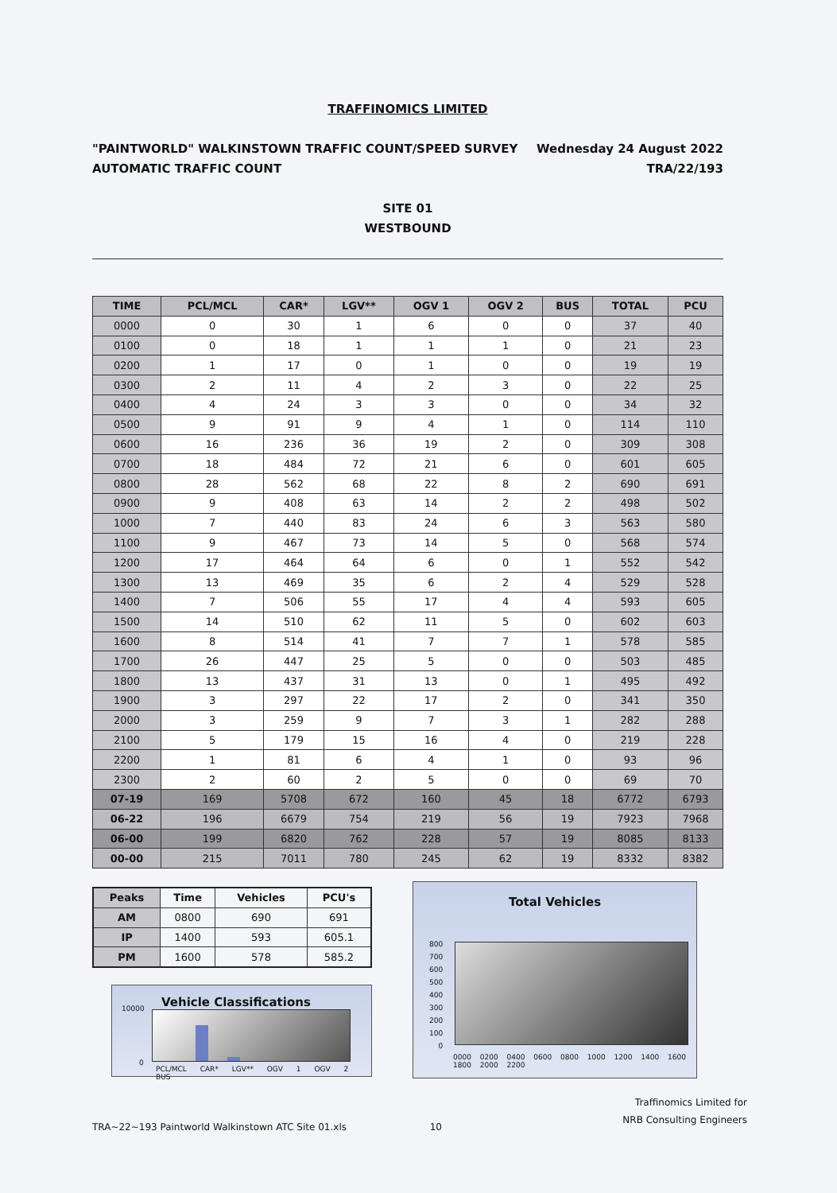TRAFFINOMICS LIMITED
"PAINTWORLD" WALKINSTOWN TRAFFIC COUNT/SPEED SURVEY
AUTOMATIC TRAFFIC COUNT Wednesday 24 August 2022
TRA/22/193
SITE 01
WESTBOUND
| TIME | PCL/MCL | CAR* | LGV** | OGV 1 | OGV 2 | BUS | TOTAL | PCU |
| --- | --- | --- | --- | --- | --- | --- | --- | --- |
| 0000 | 0 | 30 | 1 | 6 | 0 | 0 | 37 | 40 |
| 0100 | 0 | 18 | 1 | 1 | 1 | 0 | 21 | 23 |
| 0200 | 1 | 17 | 0 | 1 | 0 | 0 | 19 | 19 |
| 0300 | 2 | 11 | 4 | 2 | 3 | 0 | 22 | 25 |
| 0400 | 4 | 24 | 3 | 3 | 0 | 0 | 34 | 32 |
| 0500 | 9 | 91 | 9 | 4 | 1 | 0 | 114 | 110 |
| 0600 | 16 | 236 | 36 | 19 | 2 | 0 | 309 | 308 |
| 0700 | 18 | 484 | 72 | 21 | 6 | 0 | 601 | 605 |
| 0800 | 28 | 562 | 68 | 22 | 8 | 2 | 690 | 691 |
| 0900 | 9 | 408 | 63 | 14 | 2 | 2 | 498 | 502 |
| 1000 | 7 | 440 | 83 | 24 | 6 | 3 | 563 | 580 |
| 1100 | 9 | 467 | 73 | 14 | 5 | 0 | 568 | 574 |
| 1200 | 17 | 464 | 64 | 6 | 0 | 1 | 552 | 542 |
| 1300 | 13 | 469 | 35 | 6 | 2 | 4 | 529 | 528 |
| 1400 | 7 | 506 | 55 | 17 | 4 | 4 | 593 | 605 |
| 1500 | 14 | 510 | 62 | 11 | 5 | 0 | 602 | 603 |
| 1600 | 8 | 514 | 41 | 7 | 7 | 1 | 578 | 585 |
| 1700 | 26 | 447 | 25 | 5 | 0 | 0 | 503 | 485 |
| 1800 | 13 | 437 | 31 | 13 | 0 | 1 | 495 | 492 |
| 1900 | 3 | 297 | 22 | 17 | 2 | 0 | 341 | 350 |
| 2000 | 3 | 259 | 9 | 7 | 3 | 1 | 282 | 288 |
| 2100 | 5 | 179 | 15 | 16 | 4 | 0 | 219 | 228 |
| 2200 | 1 | 81 | 6 | 4 | 1 | 0 | 93 | 96 |
| 2300 | 2 | 60 | 2 | 5 | 0 | 0 | 69 | 70 |
| 07-19 | 169 | 5708 | 672 | 160 | 45 | 18 | 6772 | 6793 |
| 06-22 | 196 | 6679 | 754 | 219 | 56 | 19 | 7923 | 7968 |
| 06-00 | 199 | 6820 | 762 | 228 | 57 | 19 | 8085 | 8133 |
| 00-00 | 215 | 7011 | 780 | 245 | 62 | 19 | 8332 | 8382 |
| Peaks | Time | Vehicles | PCU's |
| --- | --- | --- | --- |
| AM | 0800 | 690 | 691 |
| IP | 1400 | 593 | 605.1 |
| PM | 1600 | 578 | 585.2 |
Vehicle Classifications
10000
0
PCL/MCL CAR* LGV** OGV 1 OGV 2 BUS
Total Vehicles
800
700
600
500
400
300
200
100
0
0000 0200 0400 0600 0800 1000 1200 1400 1600 1800 2000 2200
Traffinomics Limited for
NRB Consulting Engineers
TRA~22~193 Paintworld Walkinstown ATC Site 01.xls 10